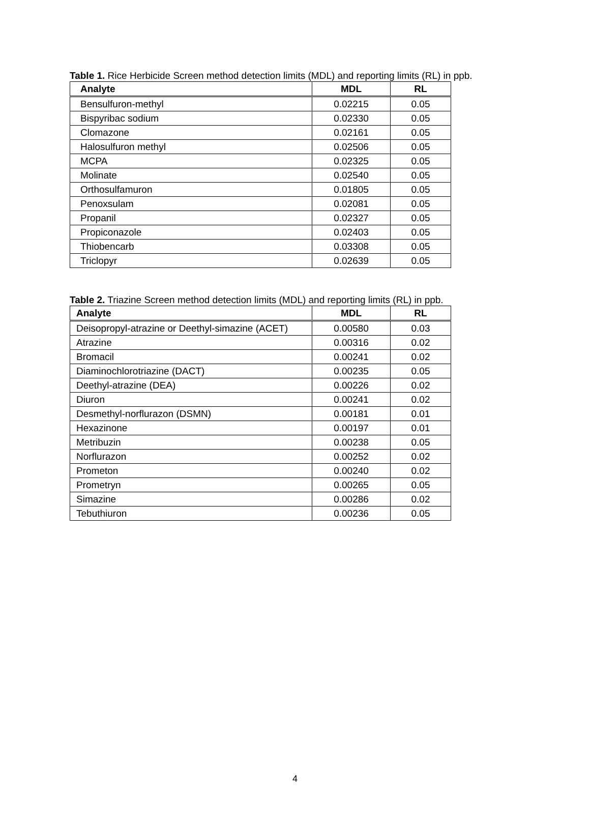Table 1. Rice Herbicide Screen method detection limits (MDL) and reporting limits (RL) in ppb.
| Analyte | MDL | RL |
| --- | --- | --- |
| Bensulfuron-methyl | 0.02215 | 0.05 |
| Bispyribac sodium | 0.02330 | 0.05 |
| Clomazone | 0.02161 | 0.05 |
| Halosulfuron methyl | 0.02506 | 0.05 |
| MCPA | 0.02325 | 0.05 |
| Molinate | 0.02540 | 0.05 |
| Orthosulfamuron | 0.01805 | 0.05 |
| Penoxsulam | 0.02081 | 0.05 |
| Propanil | 0.02327 | 0.05 |
| Propiconazole | 0.02403 | 0.05 |
| Thiobencarb | 0.03308 | 0.05 |
| Triclopyr | 0.02639 | 0.05 |
Table 2. Triazine Screen method detection limits (MDL) and reporting limits (RL) in ppb.
| Analyte | MDL | RL |
| --- | --- | --- |
| Deisopropyl-atrazine or Deethyl-simazine (ACET) | 0.00580 | 0.03 |
| Atrazine | 0.00316 | 0.02 |
| Bromacil | 0.00241 | 0.02 |
| Diaminochlorotriazine (DACT) | 0.00235 | 0.05 |
| Deethyl-atrazine (DEA) | 0.00226 | 0.02 |
| Diuron | 0.00241 | 0.02 |
| Desmethyl-norflurazon (DSMN) | 0.00181 | 0.01 |
| Hexazinone | 0.00197 | 0.01 |
| Metribuzin | 0.00238 | 0.05 |
| Norflurazon | 0.00252 | 0.02 |
| Prometon | 0.00240 | 0.02 |
| Prometryn | 0.00265 | 0.05 |
| Simazine | 0.00286 | 0.02 |
| Tebuthiuron | 0.00236 | 0.05 |
4